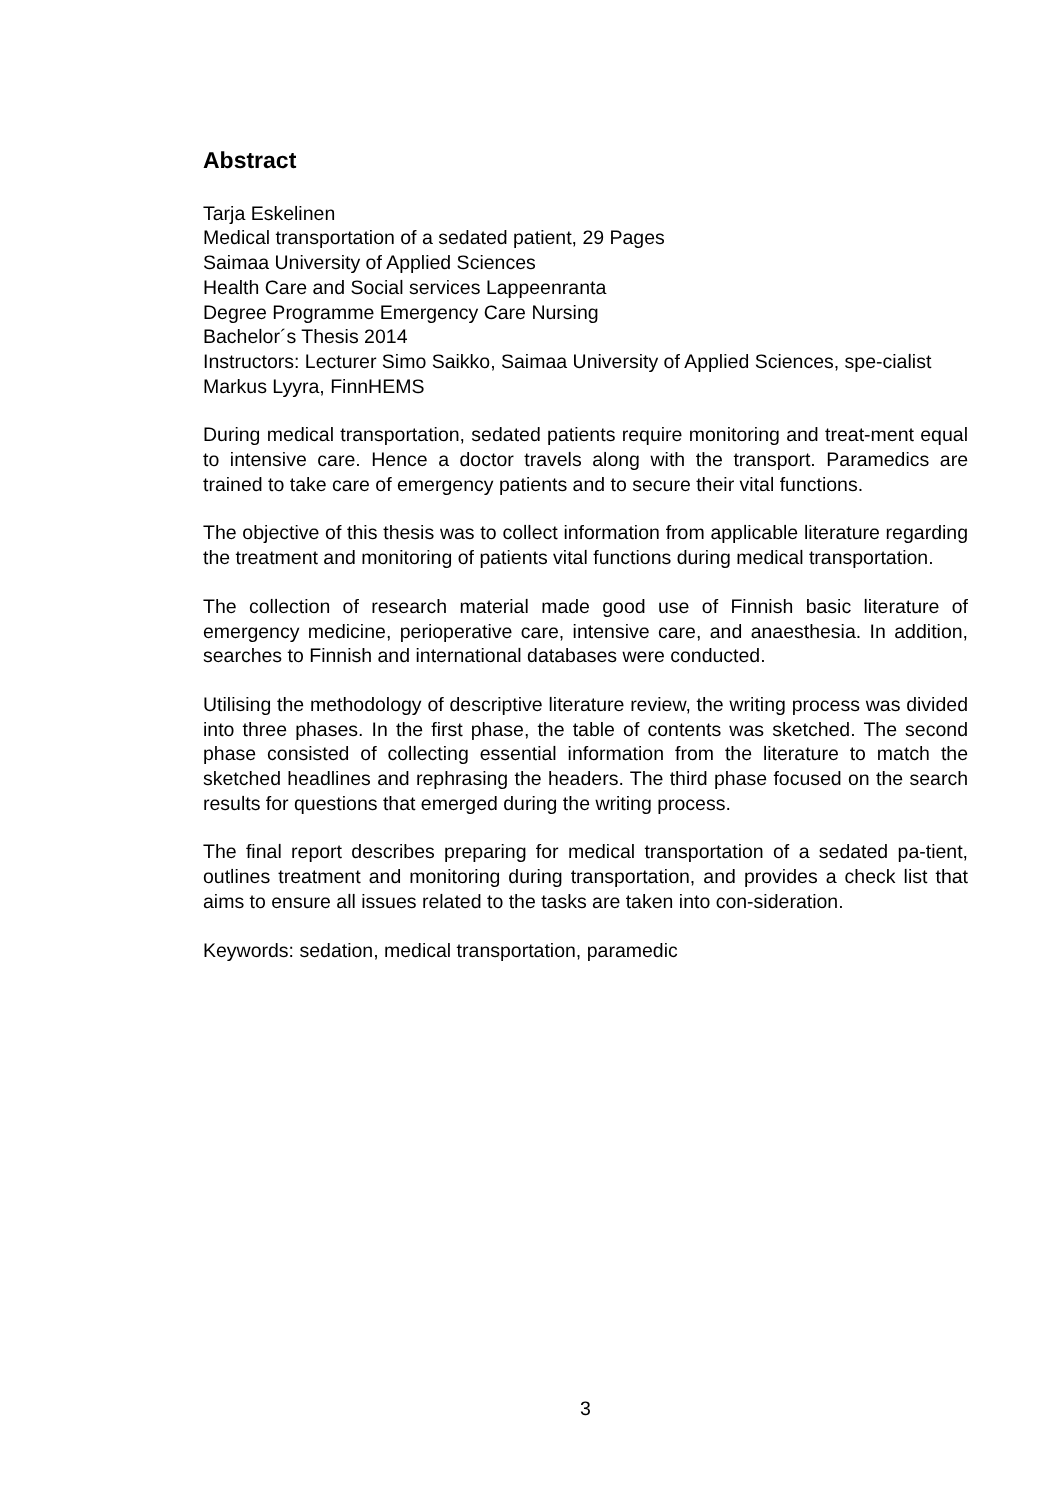Abstract
Tarja Eskelinen
Medical transportation of a sedated patient, 29 Pages
Saimaa University of Applied Sciences
Health Care and Social services Lappeenranta
Degree Programme Emergency Care Nursing
Bachelor´s Thesis 2014
Instructors: Lecturer Simo Saikko, Saimaa University of Applied Sciences, spe-cialist Markus Lyyra, FinnHEMS
During medical transportation, sedated patients require monitoring and treat-ment equal to intensive care. Hence a doctor travels along with the transport. Paramedics are trained to take care of emergency patients and to secure their vital functions.
The objective of this thesis was to collect information from applicable literature regarding the treatment and monitoring of patients vital functions during medical transportation.
The collection of research material made good use of Finnish basic literature of emergency medicine, perioperative care, intensive care, and anaesthesia. In addition, searches to Finnish and international databases were conducted.
Utilising the methodology of descriptive literature review, the writing process was divided into three phases. In the first phase, the table of contents was sketched. The second phase consisted of collecting essential information from the literature to match the sketched headlines and rephrasing the headers. The third phase focused on the search results for questions that emerged during the writing process.
The final report describes preparing for medical transportation of a sedated pa-tient, outlines treatment and monitoring during transportation, and provides a check list that aims to ensure all issues related to the tasks are taken into con-sideration.
Keywords: sedation, medical transportation, paramedic
3